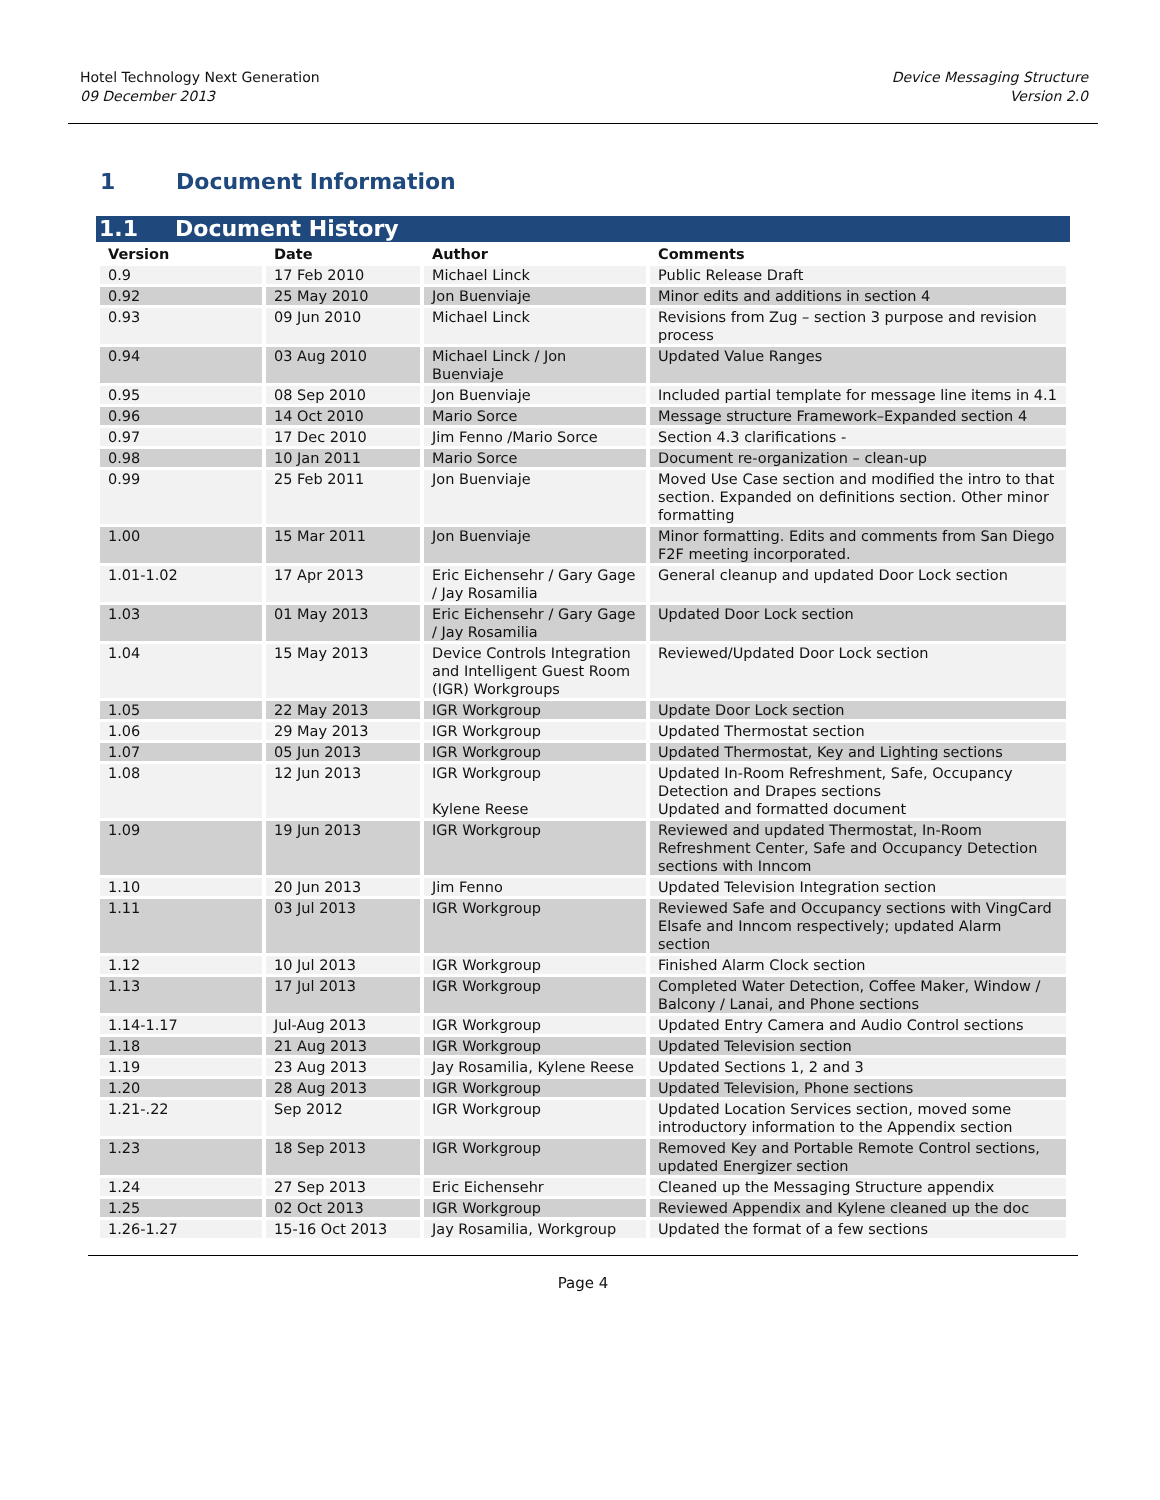Hotel Technology Next Generation
09 December 2013
Device Messaging Structure
Version 2.0
1 Document Information
1.1 Document History
| Version | Date | Author | Comments |
| --- | --- | --- | --- |
| 0.9 | 17 Feb 2010 | Michael Linck | Public Release Draft |
| 0.92 | 25 May 2010 | Jon Buenviaje | Minor edits and additions in section 4 |
| 0.93 | 09 Jun 2010 | Michael Linck | Revisions from Zug – section 3 purpose and revision process |
| 0.94 | 03 Aug 2010 | Michael Linck / Jon Buenviaje | Updated Value Ranges |
| 0.95 | 08 Sep 2010 | Jon Buenviaje | Included partial template for message line items in 4.1 |
| 0.96 | 14 Oct 2010 | Mario Sorce | Message structure Framework–Expanded section 4 |
| 0.97 | 17 Dec 2010 | Jim Fenno /Mario Sorce | Section 4.3 clarifications - |
| 0.98 | 10 Jan 2011 | Mario Sorce | Document re-organization – clean-up |
| 0.99 | 25 Feb 2011 | Jon Buenviaje | Moved Use Case section and modified the intro to that section. Expanded on definitions section. Other minor formatting |
| 1.00 | 15 Mar 2011 | Jon Buenviaje | Minor formatting. Edits and comments from San Diego F2F meeting incorporated. |
| 1.01-1.02 | 17 Apr 2013 | Eric Eichensehr / Gary Gage / Jay Rosamilia | General cleanup and updated Door Lock section |
| 1.03 | 01 May 2013 | Eric Eichensehr / Gary Gage / Jay Rosamilia | Updated Door Lock section |
| 1.04 | 15 May 2013 | Device Controls Integration and Intelligent Guest Room (IGR) Workgroups | Reviewed/Updated Door Lock section |
| 1.05 | 22 May 2013 | IGR Workgroup | Update Door Lock section |
| 1.06 | 29 May 2013 | IGR Workgroup | Updated Thermostat section |
| 1.07 | 05 Jun 2013 | IGR Workgroup | Updated Thermostat, Key and Lighting sections |
| 1.08 | 12 Jun 2013 | IGR Workgroup Kylene Reese | Updated In-Room Refreshment, Safe, Occupancy Detection and Drapes sections Updated and formatted document |
| 1.09 | 19 Jun 2013 | IGR Workgroup | Reviewed and updated Thermostat, In-Room Refreshment Center, Safe and Occupancy Detection sections with Inncom |
| 1.10 | 20 Jun 2013 | Jim Fenno | Updated Television Integration section |
| 1.11 | 03 Jul 2013 | IGR Workgroup | Reviewed Safe and Occupancy sections with VingCard Elsafe and Inncom respectively; updated Alarm section |
| 1.12 | 10 Jul 2013 | IGR Workgroup | Finished Alarm Clock section |
| 1.13 | 17 Jul 2013 | IGR Workgroup | Completed Water Detection, Coffee Maker, Window / Balcony / Lanai, and Phone sections |
| 1.14-1.17 | Jul-Aug 2013 | IGR Workgroup | Updated Entry Camera and Audio Control sections |
| 1.18 | 21 Aug 2013 | IGR Workgroup | Updated Television section |
| 1.19 | 23 Aug 2013 | Jay Rosamilia, Kylene Reese | Updated Sections 1, 2 and 3 |
| 1.20 | 28 Aug 2013 | IGR Workgroup | Updated Television, Phone sections |
| 1.21-.22 | Sep 2012 | IGR Workgroup | Updated Location Services section, moved some introductory information to the Appendix section |
| 1.23 | 18 Sep 2013 | IGR Workgroup | Removed Key and Portable Remote Control sections, updated Energizer section |
| 1.24 | 27 Sep 2013 | Eric Eichensehr | Cleaned up the Messaging Structure appendix |
| 1.25 | 02 Oct 2013 | IGR Workgroup | Reviewed Appendix and Kylene cleaned up the doc |
| 1.26-1.27 | 15-16 Oct 2013 | Jay Rosamilia, Workgroup | Updated the format of a few sections |
Page 4